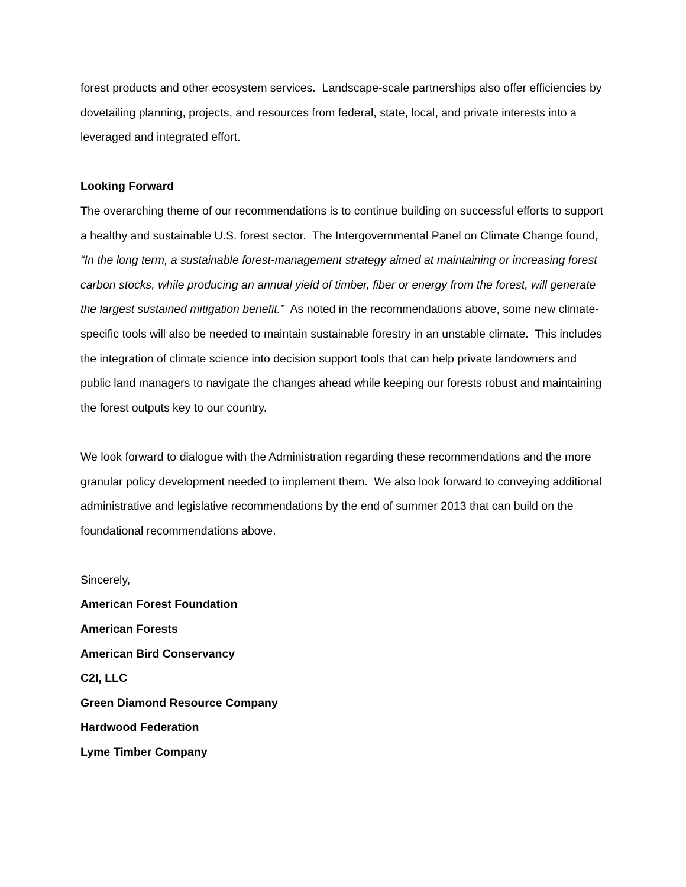forest products and other ecosystem services. Landscape-scale partnerships also offer efficiencies by dovetailing planning, projects, and resources from federal, state, local, and private interests into a leveraged and integrated effort.
Looking Forward
The overarching theme of our recommendations is to continue building on successful efforts to support a healthy and sustainable U.S. forest sector. The Intergovernmental Panel on Climate Change found, “In the long term, a sustainable forest-management strategy aimed at maintaining or increasing forest carbon stocks, while producing an annual yield of timber, fiber or energy from the forest, will generate the largest sustained mitigation benefit.” As noted in the recommendations above, some new climate-specific tools will also be needed to maintain sustainable forestry in an unstable climate. This includes the integration of climate science into decision support tools that can help private landowners and public land managers to navigate the changes ahead while keeping our forests robust and maintaining the forest outputs key to our country.
We look forward to dialogue with the Administration regarding these recommendations and the more granular policy development needed to implement them. We also look forward to conveying additional administrative and legislative recommendations by the end of summer 2013 that can build on the foundational recommendations above.
Sincerely,
American Forest Foundation
American Forests
American Bird Conservancy
C2I, LLC
Green Diamond Resource Company
Hardwood Federation
Lyme Timber Company